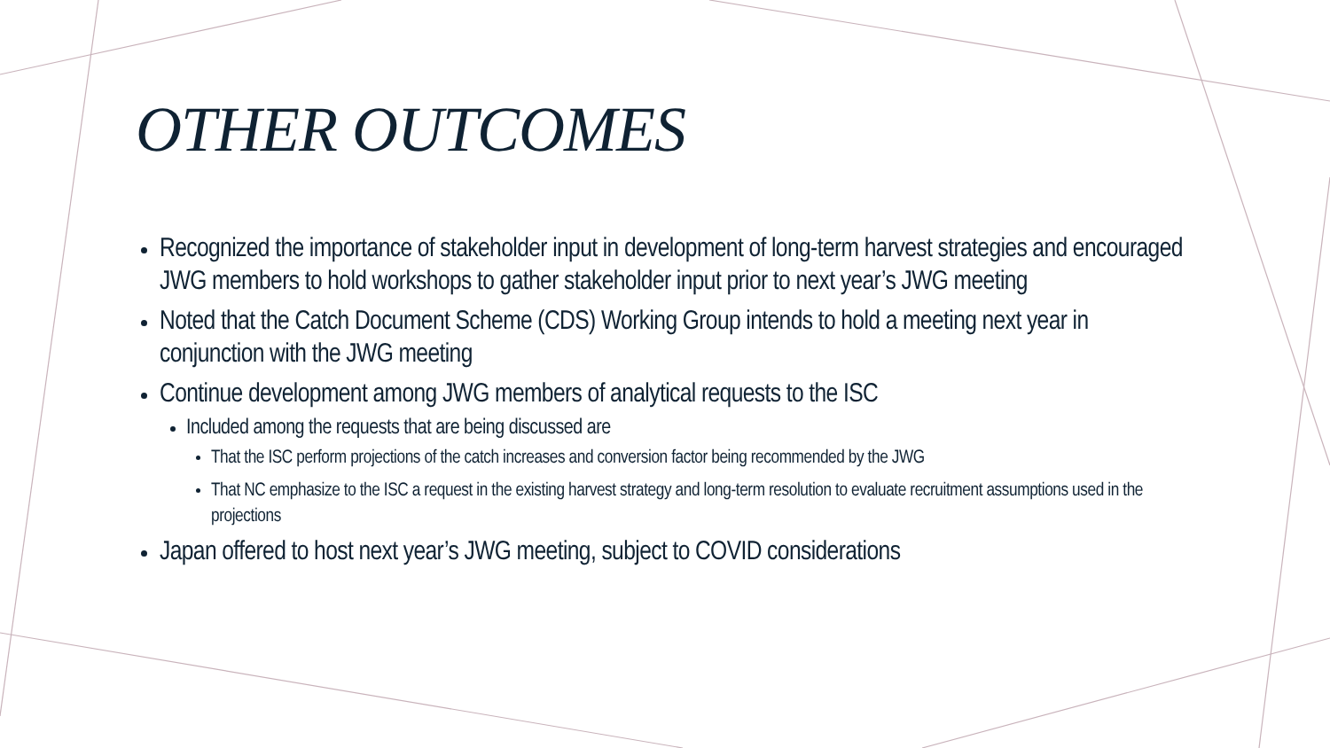OTHER OUTCOMES
Recognized the importance of stakeholder input in development of long-term harvest strategies and encouraged JWG members to hold workshops to gather stakeholder input prior to next year’s JWG meeting
Noted that the Catch Document Scheme (CDS) Working Group intends to hold a meeting next year in conjunction with the JWG meeting
Continue development among JWG members of analytical requests to the ISC
Included among the requests that are being discussed are
That the ISC perform projections of the catch increases and conversion factor being recommended by the JWG
That NC emphasize to the ISC a request in the existing harvest strategy and long-term resolution to evaluate recruitment assumptions used in the projections
Japan offered to host next year’s JWG meeting, subject to COVID considerations